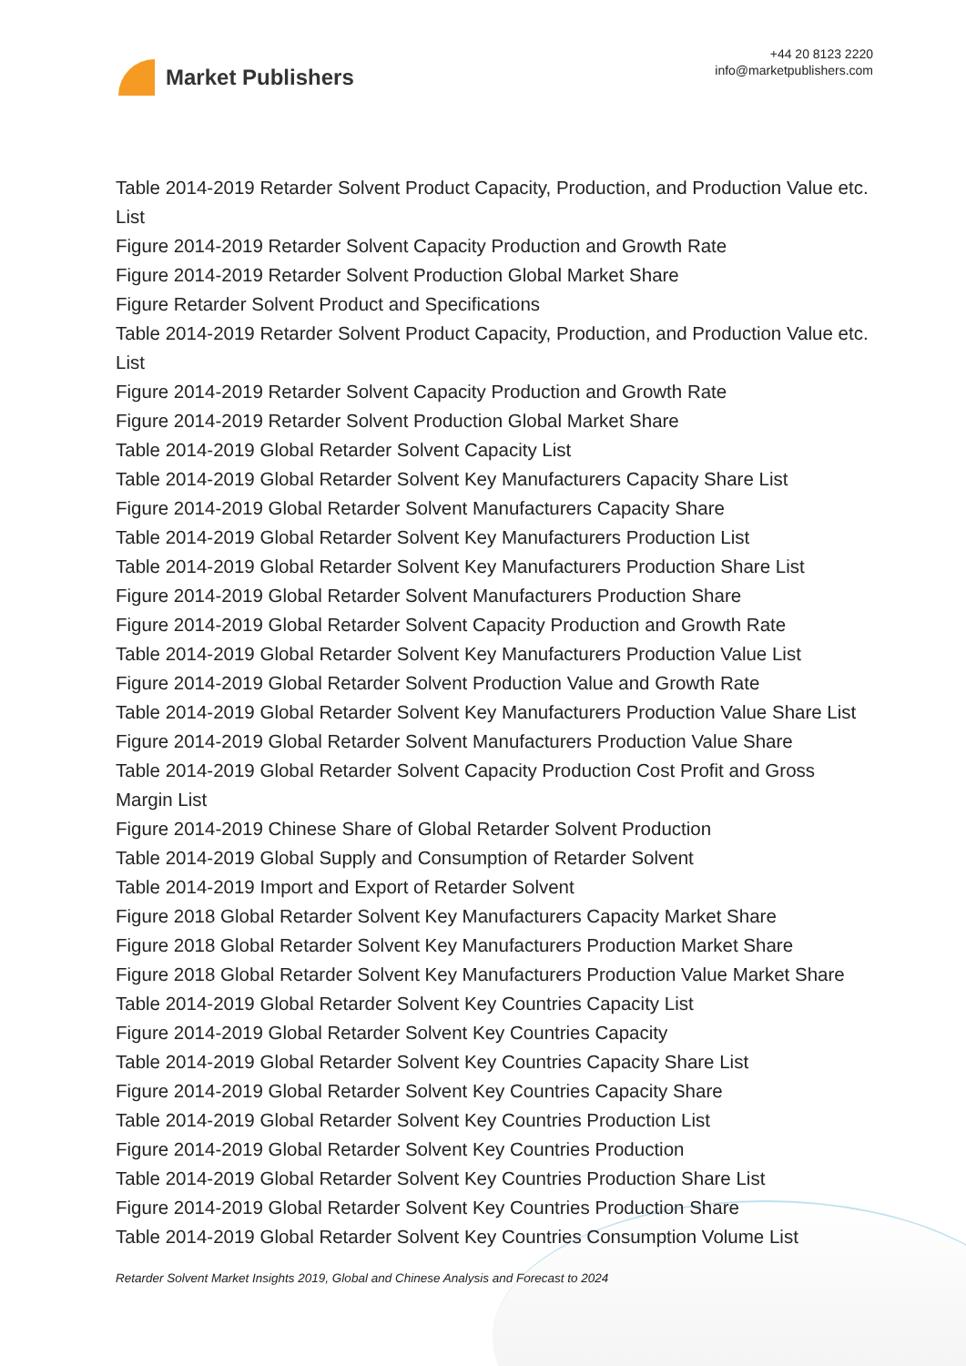Market Publishers
+44 20 8123 2220
info@marketpublishers.com
Table 2014-2019 Retarder Solvent Product Capacity, Production, and Production Value etc. List
Figure 2014-2019 Retarder Solvent Capacity Production and Growth Rate
Figure 2014-2019 Retarder Solvent Production Global Market Share
Figure Retarder Solvent Product and Specifications
Table 2014-2019 Retarder Solvent Product Capacity, Production, and Production Value etc. List
Figure 2014-2019 Retarder Solvent Capacity Production and Growth Rate
Figure 2014-2019 Retarder Solvent Production Global Market Share
Table 2014-2019 Global Retarder Solvent Capacity List
Table 2014-2019 Global Retarder Solvent Key Manufacturers Capacity Share List
Figure 2014-2019 Global Retarder Solvent Manufacturers Capacity Share
Table 2014-2019 Global Retarder Solvent Key Manufacturers Production List
Table 2014-2019 Global Retarder Solvent Key Manufacturers Production Share List
Figure 2014-2019 Global Retarder Solvent Manufacturers Production Share
Figure 2014-2019 Global Retarder Solvent Capacity Production and Growth Rate
Table 2014-2019 Global Retarder Solvent Key Manufacturers Production Value List
Figure 2014-2019 Global Retarder Solvent Production Value and Growth Rate
Table 2014-2019 Global Retarder Solvent Key Manufacturers Production Value Share List
Figure 2014-2019 Global Retarder Solvent Manufacturers Production Value Share
Table 2014-2019 Global Retarder Solvent Capacity Production Cost Profit and Gross Margin List
Figure 2014-2019 Chinese Share of Global Retarder Solvent Production
Table 2014-2019 Global Supply and Consumption of Retarder Solvent
Table 2014-2019 Import and Export of Retarder Solvent
Figure 2018 Global Retarder Solvent Key Manufacturers Capacity Market Share
Figure 2018 Global Retarder Solvent Key Manufacturers Production Market Share
Figure 2018 Global Retarder Solvent Key Manufacturers Production Value Market Share
Table 2014-2019 Global Retarder Solvent Key Countries Capacity List
Figure 2014-2019 Global Retarder Solvent Key Countries Capacity
Table 2014-2019 Global Retarder Solvent Key Countries Capacity Share List
Figure 2014-2019 Global Retarder Solvent Key Countries Capacity Share
Table 2014-2019 Global Retarder Solvent Key Countries Production List
Figure 2014-2019 Global Retarder Solvent Key Countries Production
Table 2014-2019 Global Retarder Solvent Key Countries Production Share List
Figure 2014-2019 Global Retarder Solvent Key Countries Production Share
Table 2014-2019 Global Retarder Solvent Key Countries Consumption Volume List
Retarder Solvent Market Insights 2019, Global and Chinese Analysis and Forecast to 2024